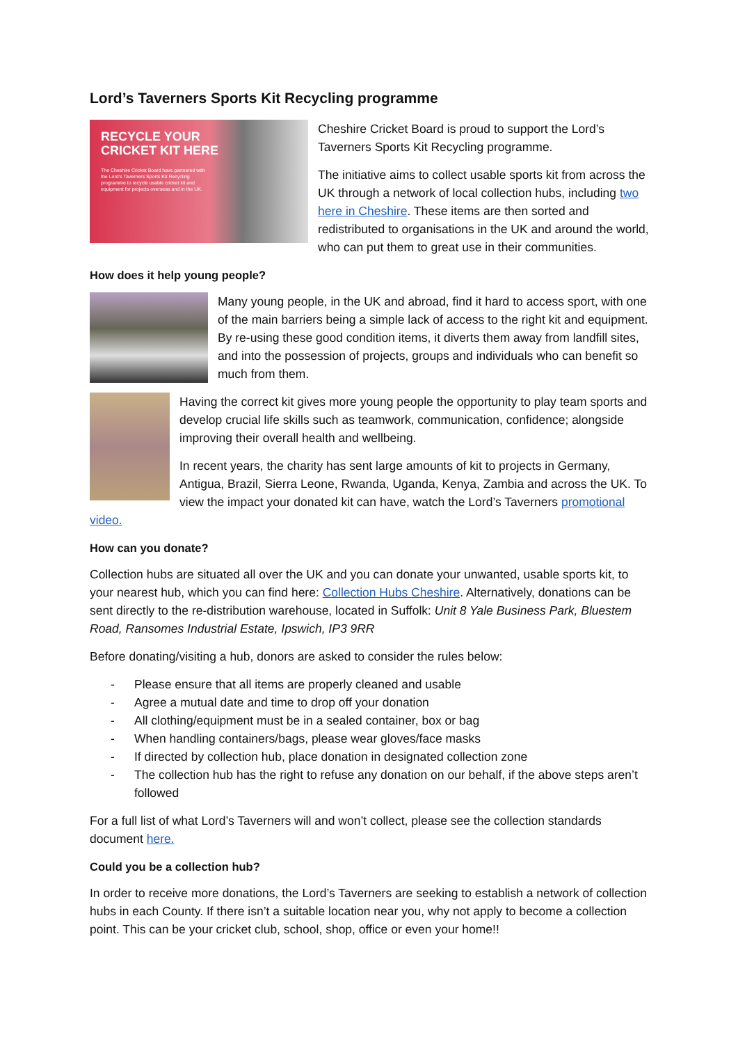Lord’s Taverners Sports Kit Recycling programme
RECYCLE YOUR
CRICKET KIT HERE
The Cheshire Cricket Board have partnered with the Lord’s Taverners Sports Kit Recycling programme to recycle usable cricket kit and equipment for projects overseas and in the UK.
Cheshire Cricket Board is proud to support the Lord’s Taverners Sports Kit Recycling programme.
The initiative aims to collect usable sports kit from across the UK through a network of local collection hubs, including two here in Cheshire. These items are then sorted and redistributed to organisations in the UK and around the world, who can put them to great use in their communities.
How does it help young people?
Many young people, in the UK and abroad, find it hard to access sport, with one of the main barriers being a simple lack of access to the right kit and equipment. By re-using these good condition items, it diverts them away from landfill sites, and into the possession of projects, groups and individuals who can benefit so much from them.
Having the correct kit gives more young people the opportunity to play team sports and develop crucial life skills such as teamwork, communication, confidence; alongside improving their overall health and wellbeing.
In recent years, the charity has sent large amounts of kit to projects in Germany, Antigua, Brazil, Sierra Leone, Rwanda, Uganda, Kenya, Zambia and across the UK. To view the impact your donated kit can have, watch the Lord’s Taverners promotional video.
How can you donate?
Collection hubs are situated all over the UK and you can donate your unwanted, usable sports kit, to your nearest hub, which you can find here: Collection Hubs Cheshire. Alternatively, donations can be sent directly to the re-distribution warehouse, located in Suffolk: Unit 8 Yale Business Park, Bluestem Road, Ransomes Industrial Estate, Ipswich, IP3 9RR
Before donating/visiting a hub, donors are asked to consider the rules below:
- Please ensure that all items are properly cleaned and usable
- Agree a mutual date and time to drop off your donation
- All clothing/equipment must be in a sealed container, box or bag
- When handling containers/bags, please wear gloves/face masks
- If directed by collection hub, place donation in designated collection zone
- The collection hub has the right to refuse any donation on our behalf, if the above steps aren’t followed
For a full list of what Lord’s Taverners will and won’t collect, please see the collection standards document here.
Could you be a collection hub?
In order to receive more donations, the Lord’s Taverners are seeking to establish a network of collection hubs in each County. If there isn’t a suitable location near you, why not apply to become a collection point. This can be your cricket club, school, shop, office or even your home!!